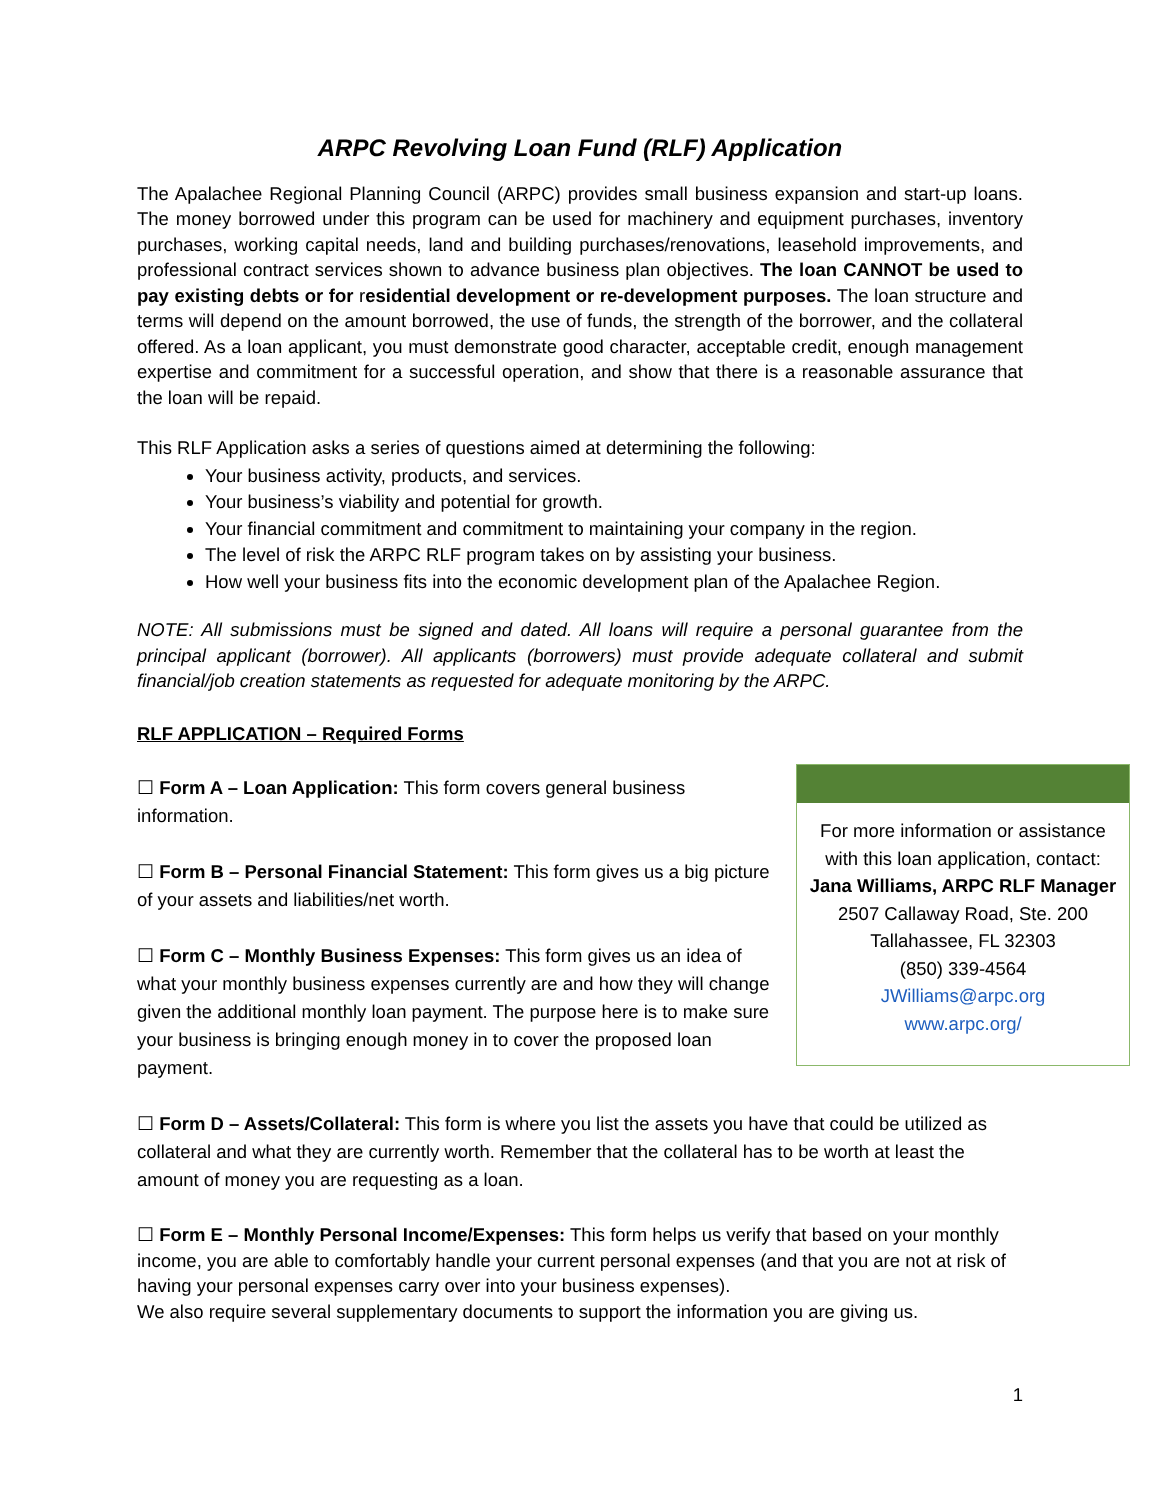ARPC Revolving Loan Fund (RLF) Application
The Apalachee Regional Planning Council (ARPC) provides small business expansion and start-up loans. The money borrowed under this program can be used for machinery and equipment purchases, inventory purchases, working capital needs, land and building purchases/renovations, leasehold improvements, and professional contract services shown to advance business plan objectives. The loan CANNOT be used to pay existing debts or for residential development or re-development purposes. The loan structure and terms will depend on the amount borrowed, the use of funds, the strength of the borrower, and the collateral offered. As a loan applicant, you must demonstrate good character, acceptable credit, enough management expertise and commitment for a successful operation, and show that there is a reasonable assurance that the loan will be repaid.
This RLF Application asks a series of questions aimed at determining the following:
Your business activity, products, and services.
Your business’s viability and potential for growth.
Your financial commitment and commitment to maintaining your company in the region.
The level of risk the ARPC RLF program takes on by assisting your business.
How well your business fits into the economic development plan of the Apalachee Region.
NOTE: All submissions must be signed and dated. All loans will require a personal guarantee from the principal applicant (borrower). All applicants (borrowers) must provide adequate collateral and submit financial/job creation statements as requested for adequate monitoring by the ARPC.
RLF APPLICATION – Required Forms
☐ Form A – Loan Application: This form covers general business information.
☐ Form B – Personal Financial Statement: This form gives us a big picture of your assets and liabilities/net worth.
☐ Form C – Monthly Business Expenses: This form gives us an idea of what your monthly business expenses currently are and how they will change given the additional monthly loan payment. The purpose here is to make sure your business is bringing enough money in to cover the proposed loan payment.
For more information or assistance with this loan application, contact:
Jana Williams, ARPC RLF Manager
2507 Callaway Road, Ste. 200
Tallahassee, FL 32303
(850) 339-4564
JWilliams@arpc.org
www.arpc.org/
☐ Form D – Assets/Collateral: This form is where you list the assets you have that could be utilized as collateral and what they are currently worth. Remember that the collateral has to be worth at least the amount of money you are requesting as a loan.
☐ Form E – Monthly Personal Income/Expenses: This form helps us verify that based on your monthly income, you are able to comfortably handle your current personal expenses (and that you are not at risk of having your personal expenses carry over into your business expenses).
We also require several supplementary documents to support the information you are giving us.
1